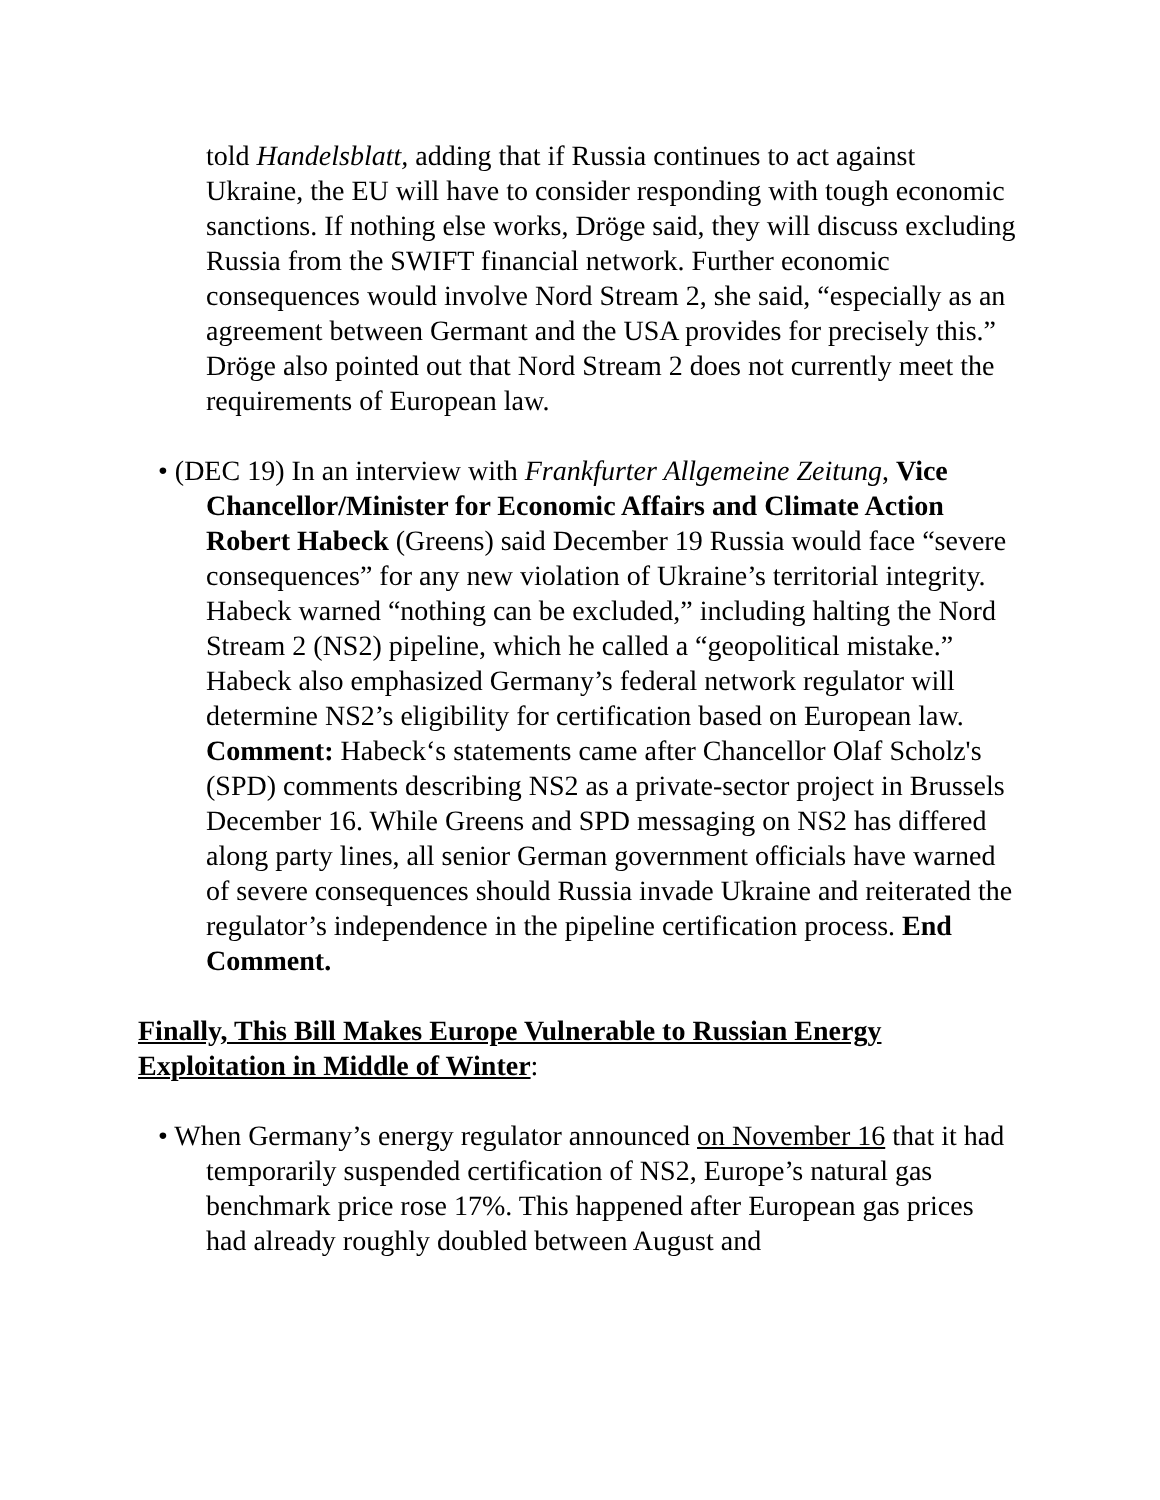told Handelsblatt, adding that if Russia continues to act against Ukraine, the EU will have to consider responding with tough economic sanctions. If nothing else works, Dröge said, they will discuss excluding Russia from the SWIFT financial network. Further economic consequences would involve Nord Stream 2, she said, “especially as an agreement between Germant and the USA provides for precisely this.” Dröge also pointed out that Nord Stream 2 does not currently meet the requirements of European law.
• (DEC 19) In an interview with Frankfurter Allgemeine Zeitung, Vice Chancellor/Minister for Economic Affairs and Climate Action Robert Habeck (Greens) said December 19 Russia would face “severe consequences” for any new violation of Ukraine’s territorial integrity. Habeck warned “nothing can be excluded,” including halting the Nord Stream 2 (NS2) pipeline, which he called a “geopolitical mistake.” Habeck also emphasized Germany’s federal network regulator will determine NS2’s eligibility for certification based on European law. Comment: Habeck‘s statements came after Chancellor Olaf Scholz's (SPD) comments describing NS2 as a private-sector project in Brussels December 16. While Greens and SPD messaging on NS2 has differed along party lines, all senior German government officials have warned of severe consequences should Russia invade Ukraine and reiterated the regulator’s independence in the pipeline certification process. End Comment.
Finally, This Bill Makes Europe Vulnerable to Russian Energy Exploitation in Middle of Winter:
• When Germany’s energy regulator announced on November 16 that it had temporarily suspended certification of NS2, Europe’s natural gas benchmark price rose 17%. This happened after European gas prices had already roughly doubled between August and